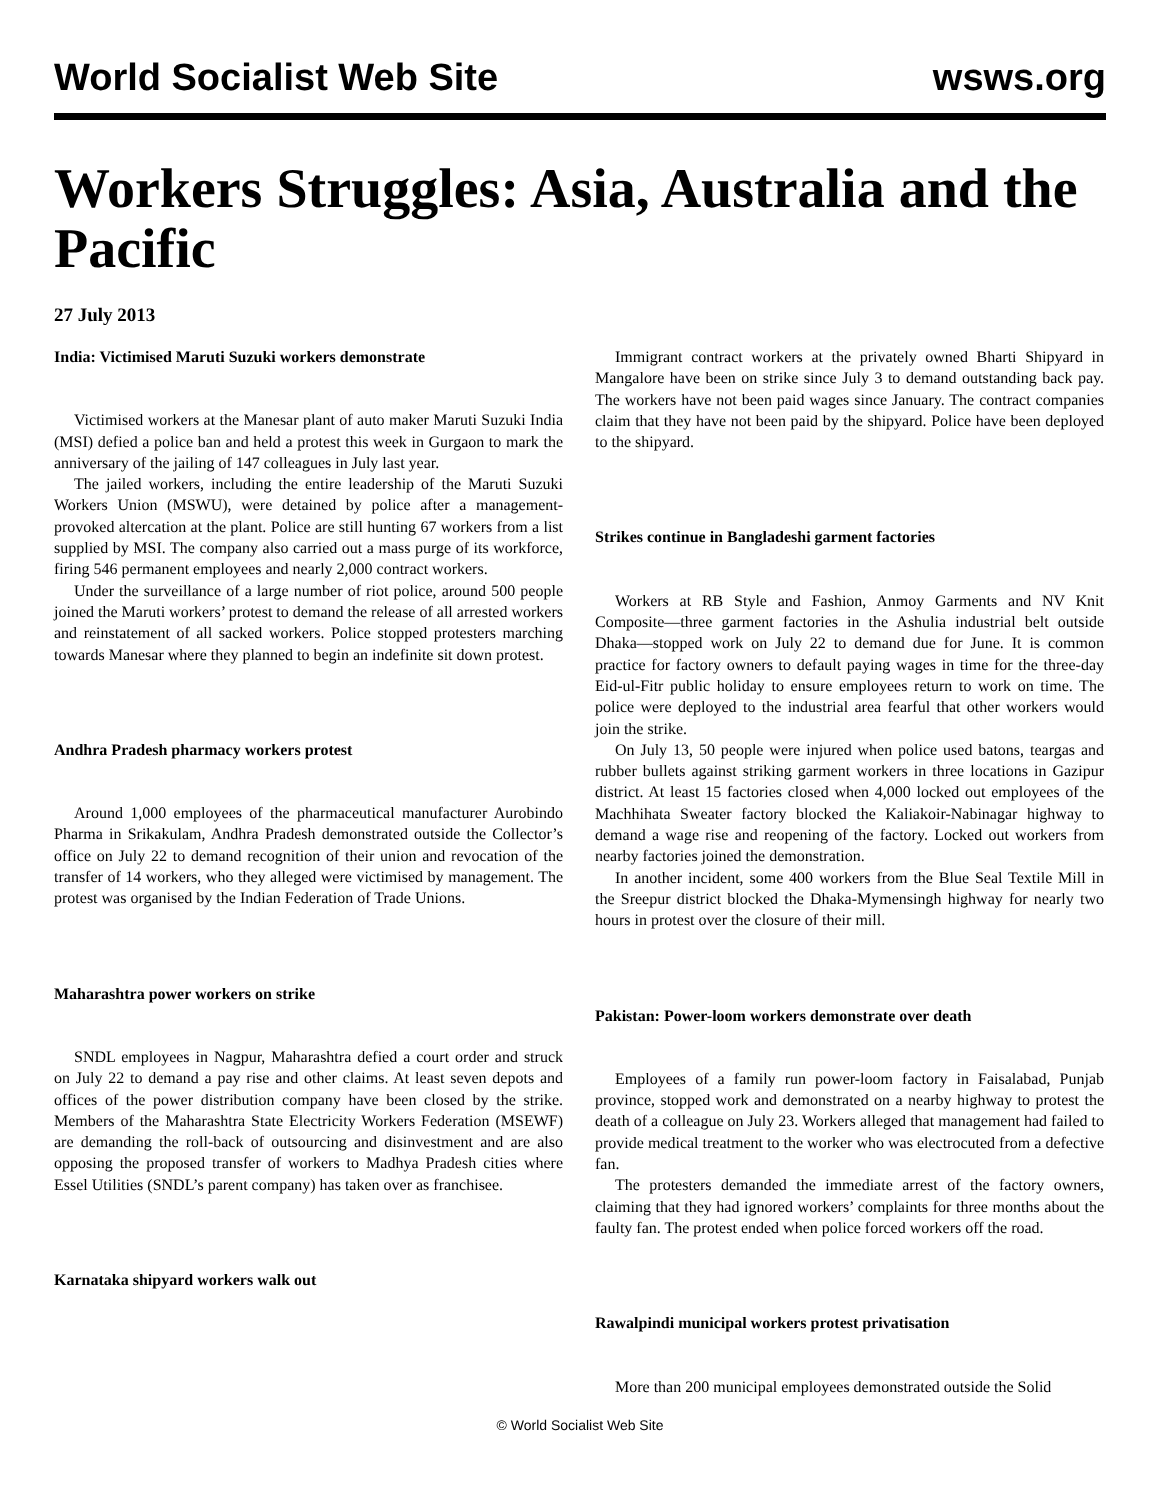World Socialist Web Site wsws.org
Workers Struggles: Asia, Australia and the Pacific
27 July 2013
India: Victimised Maruti Suzuki workers demonstrate
Victimised workers at the Manesar plant of auto maker Maruti Suzuki India (MSI) defied a police ban and held a protest this week in Gurgaon to mark the anniversary of the jailing of 147 colleagues in July last year.
The jailed workers, including the entire leadership of the Maruti Suzuki Workers Union (MSWU), were detained by police after a management-provoked altercation at the plant. Police are still hunting 67 workers from a list supplied by MSI. The company also carried out a mass purge of its workforce, firing 546 permanent employees and nearly 2,000 contract workers.
Under the surveillance of a large number of riot police, around 500 people joined the Maruti workers’ protest to demand the release of all arrested workers and reinstatement of all sacked workers. Police stopped protesters marching towards Manesar where they planned to begin an indefinite sit down protest.
Andhra Pradesh pharmacy workers protest
Around 1,000 employees of the pharmaceutical manufacturer Aurobindo Pharma in Srikakulam, Andhra Pradesh demonstrated outside the Collector’s office on July 22 to demand recognition of their union and revocation of the transfer of 14 workers, who they alleged were victimised by management. The protest was organised by the Indian Federation of Trade Unions.
Maharashtra power workers on strike
SNDL employees in Nagpur, Maharashtra defied a court order and struck on July 22 to demand a pay rise and other claims. At least seven depots and offices of the power distribution company have been closed by the strike. Members of the Maharashtra State Electricity Workers Federation (MSEWF) are demanding the roll-back of outsourcing and disinvestment and are also opposing the proposed transfer of workers to Madhya Pradesh cities where Essel Utilities (SNDL’s parent company) has taken over as franchisee.
Karnataka shipyard workers walk out
Immigrant contract workers at the privately owned Bharti Shipyard in Mangalore have been on strike since July 3 to demand outstanding back pay. The workers have not been paid wages since January. The contract companies claim that they have not been paid by the shipyard. Police have been deployed to the shipyard.
Strikes continue in Bangladeshi garment factories
Workers at RB Style and Fashion, Anmoy Garments and NV Knit Composite—three garment factories in the Ashulia industrial belt outside Dhaka—stopped work on July 22 to demand due for June. It is common practice for factory owners to default paying wages in time for the three-day Eid-ul-Fitr public holiday to ensure employees return to work on time. The police were deployed to the industrial area fearful that other workers would join the strike.
On July 13, 50 people were injured when police used batons, teargas and rubber bullets against striking garment workers in three locations in Gazipur district. At least 15 factories closed when 4,000 locked out employees of the Machhihata Sweater factory blocked the Kaliakoir-Nabinagar highway to demand a wage rise and reopening of the factory. Locked out workers from nearby factories joined the demonstration.
In another incident, some 400 workers from the Blue Seal Textile Mill in the Sreepur district blocked the Dhaka-Mymensingh highway for nearly two hours in protest over the closure of their mill.
Pakistan: Power-loom workers demonstrate over death
Employees of a family run power-loom factory in Faisalabad, Punjab province, stopped work and demonstrated on a nearby highway to protest the death of a colleague on July 23. Workers alleged that management had failed to provide medical treatment to the worker who was electrocuted from a defective fan.
The protesters demanded the immediate arrest of the factory owners, claiming that they had ignored workers’ complaints for three months about the faulty fan. The protest ended when police forced workers off the road.
Rawalpindi municipal workers protest privatisation
More than 200 municipal employees demonstrated outside the Solid
© World Socialist Web Site